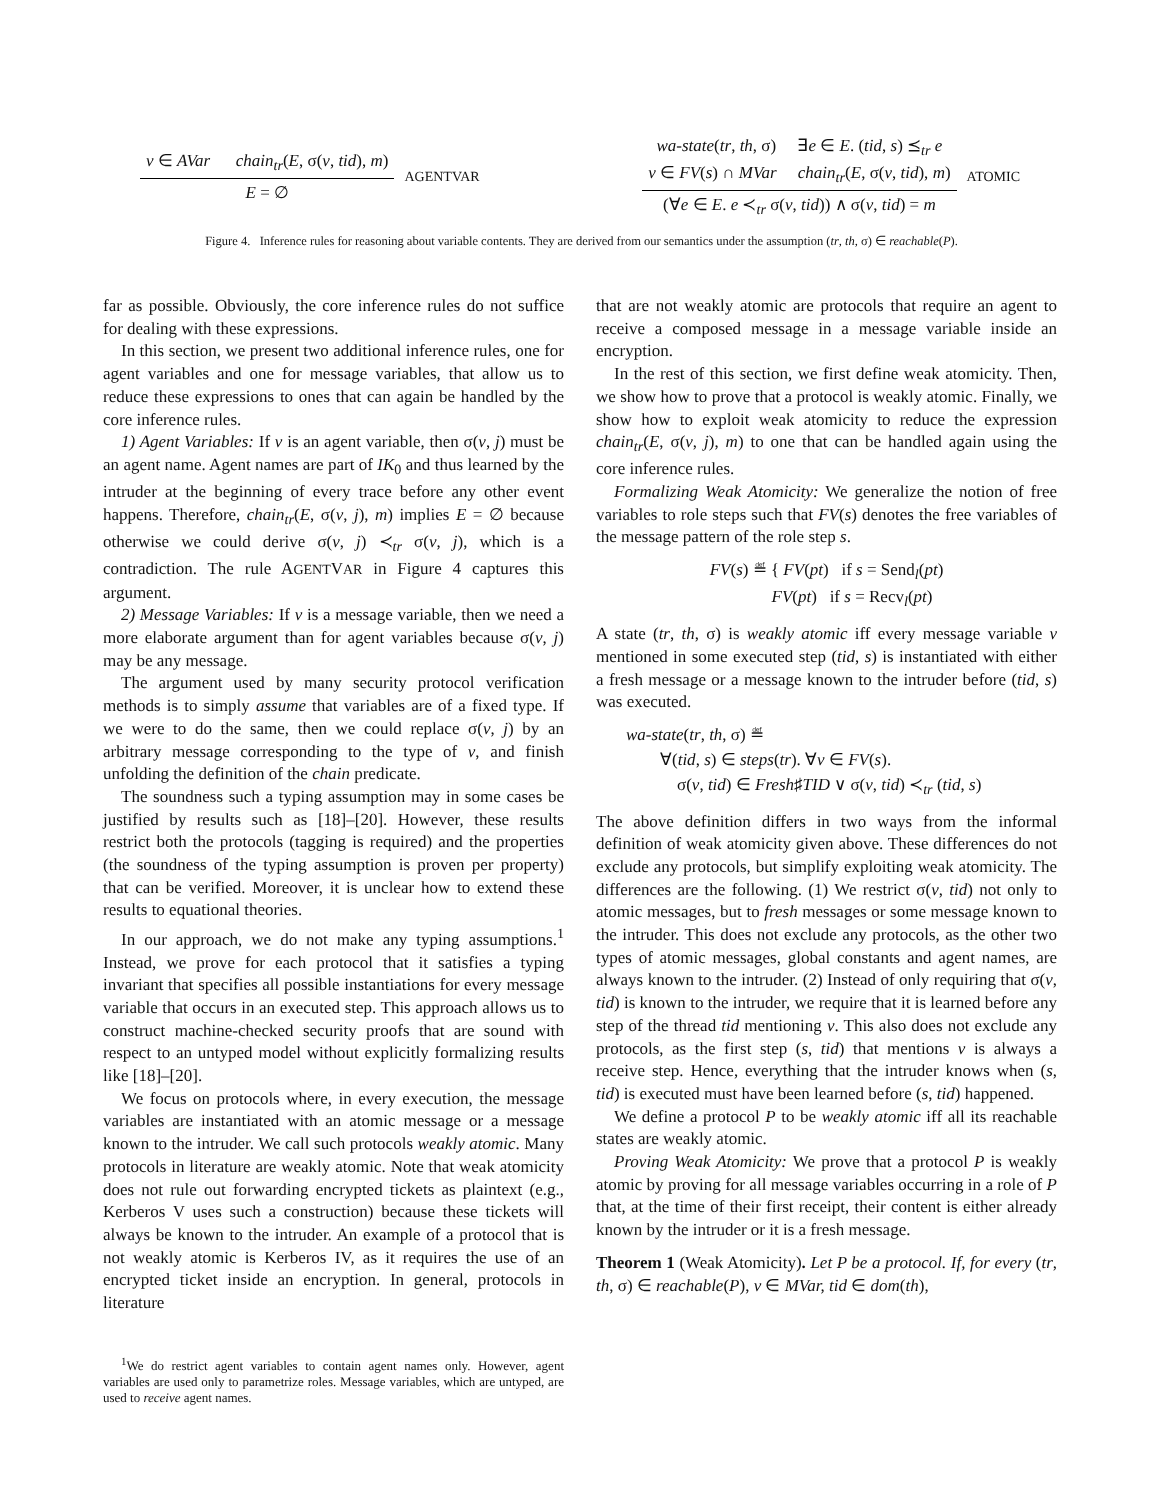v ∈ AVar chain<sub>tr</sub>(E, σ(v, tid), m)
E = ∅
AGENTVAR
wa-state(tr, th, σ) ∃e ∈ E. (tid, s) ⪯<sub>tr</sub> e
v ∈ FV(s) ∩ MVar chain<sub>tr</sub>(E, σ(v, tid), m)
(∀e ∈ E. e ≺<sub>tr</sub> σ(v, tid)) ∧ σ(v, tid) = m
ATOMIC
Figure 4. Inference rules for reasoning about variable contents. They are derived from our semantics under the assumption (tr, th, σ) ∈ reachable(P).
far as possible. Obviously, the core inference rules do not suffice for dealing with these expressions.
In this section, we present two additional inference rules, one for agent variables and one for message variables, that allow us to reduce these expressions to ones that can again be handled by the core inference rules.
1) Agent Variables: If v is an agent variable, then σ(v, j) must be an agent name. Agent names are part of IK<sub>0</sub> and thus learned by the intruder at the beginning of every trace before any other event happens. Therefore, chain<sub>tr</sub>(E, σ(v, j), m) implies E = ∅ because otherwise we could derive σ(v, j) ≺<sub>tr</sub> σ(v, j), which is a contradiction. The rule AGENTVAR in Figure 4 captures this argument.
2) Message Variables: If v is a message variable, then we need a more elaborate argument than for agent variables because σ(v, j) may be any message.
The argument used by many security protocol verification methods is to simply assume that variables are of a fixed type. If we were to do the same, then we could replace σ(v, j) by an arbitrary message corresponding to the type of v, and finish unfolding the definition of the chain predicate.
The soundness such a typing assumption may in some cases be justified by results such as [18]–[20]. However, these results restrict both the protocols (tagging is required) and the properties (the soundness of the typing assumption is proven per property) that can be verified. Moreover, it is unclear how to extend these results to equational theories.
In our approach, we do not make any typing assumptions.<sup>1</sup> Instead, we prove for each protocol that it satisfies a typing invariant that specifies all possible instantiations for every message variable that occurs in an executed step. This approach allows us to construct machine-checked security proofs that are sound with respect to an untyped model without explicitly formalizing results like [18]–[20].
We focus on protocols where, in every execution, the message variables are instantiated with an atomic message or a message known to the intruder. We call such protocols weakly atomic. Many protocols in literature are weakly atomic. Note that weak atomicity does not rule out forwarding encrypted tickets as plaintext (e.g., Kerberos V uses such a construction) because these tickets will always be known to the intruder. An example of a protocol that is not weakly atomic is Kerberos IV, as it requires the use of an encrypted ticket inside an encryption. In general, protocols in literature
<sup>1</sup> We do restrict agent variables to contain agent names only. However, agent variables are used only to parametrize roles. Message variables, which are untyped, are used to receive agent names.
that are not weakly atomic are protocols that require an agent to receive a composed message in a message variable inside an encryption.
In the rest of this section, we first define weak atomicity. Then, we show how to prove that a protocol is weakly atomic. Finally, we show how to exploit weak atomicity to reduce the expression chain<sub>tr</sub>(E, σ(v, j), m) to one that can be handled again using the core inference rules.
Formalizing Weak Atomicity: We generalize the notion of free variables to role steps such that FV(s) denotes the free variables of the message pattern of the role step s.
FV(s) ≝ { FV(pt) if s = Send<sub>l</sub>(pt)
FV(pt) if s = Recv<sub>l</sub>(pt)
A state (tr, th, σ) is weakly atomic iff every message variable v mentioned in some executed step (tid, s) is instantiated with either a fresh message or a message known to the intruder before (tid, s) was executed.
wa-state(tr, th, σ) ≝
∀(tid, s) ∈ steps(tr). ∀v ∈ FV(s).
σ(v, tid) ∈ Fresh♯TID ∨ σ(v, tid) ≺<sub>tr</sub> (tid, s)
The above definition differs in two ways from the informal definition of weak atomicity given above. These differences do not exclude any protocols, but simplify exploiting weak atomicity. The differences are the following. (1) We restrict σ(v, tid) not only to atomic messages, but to fresh messages or some message known to the intruder. This does not exclude any protocols, as the other two types of atomic messages, global constants and agent names, are always known to the intruder. (2) Instead of only requiring that σ(v, tid) is known to the intruder, we require that it is learned before any step of the thread tid mentioning v. This also does not exclude any protocols, as the first step (s, tid) that mentions v is always a receive step. Hence, everything that the intruder knows when (s, tid) is executed must have been learned before (s, tid) happened.
We define a protocol P to be weakly atomic iff all its reachable states are weakly atomic.
Proving Weak Atomicity: We prove that a protocol P is weakly atomic by proving for all message variables occurring in a role of P that, at the time of their first receipt, their content is either already known by the intruder or it is a fresh message.
Theorem 1 (Weak Atomicity). Let P be a protocol. If, for every (tr, th, σ) ∈ reachable(P), v ∈ MVar, tid ∈ dom(th),